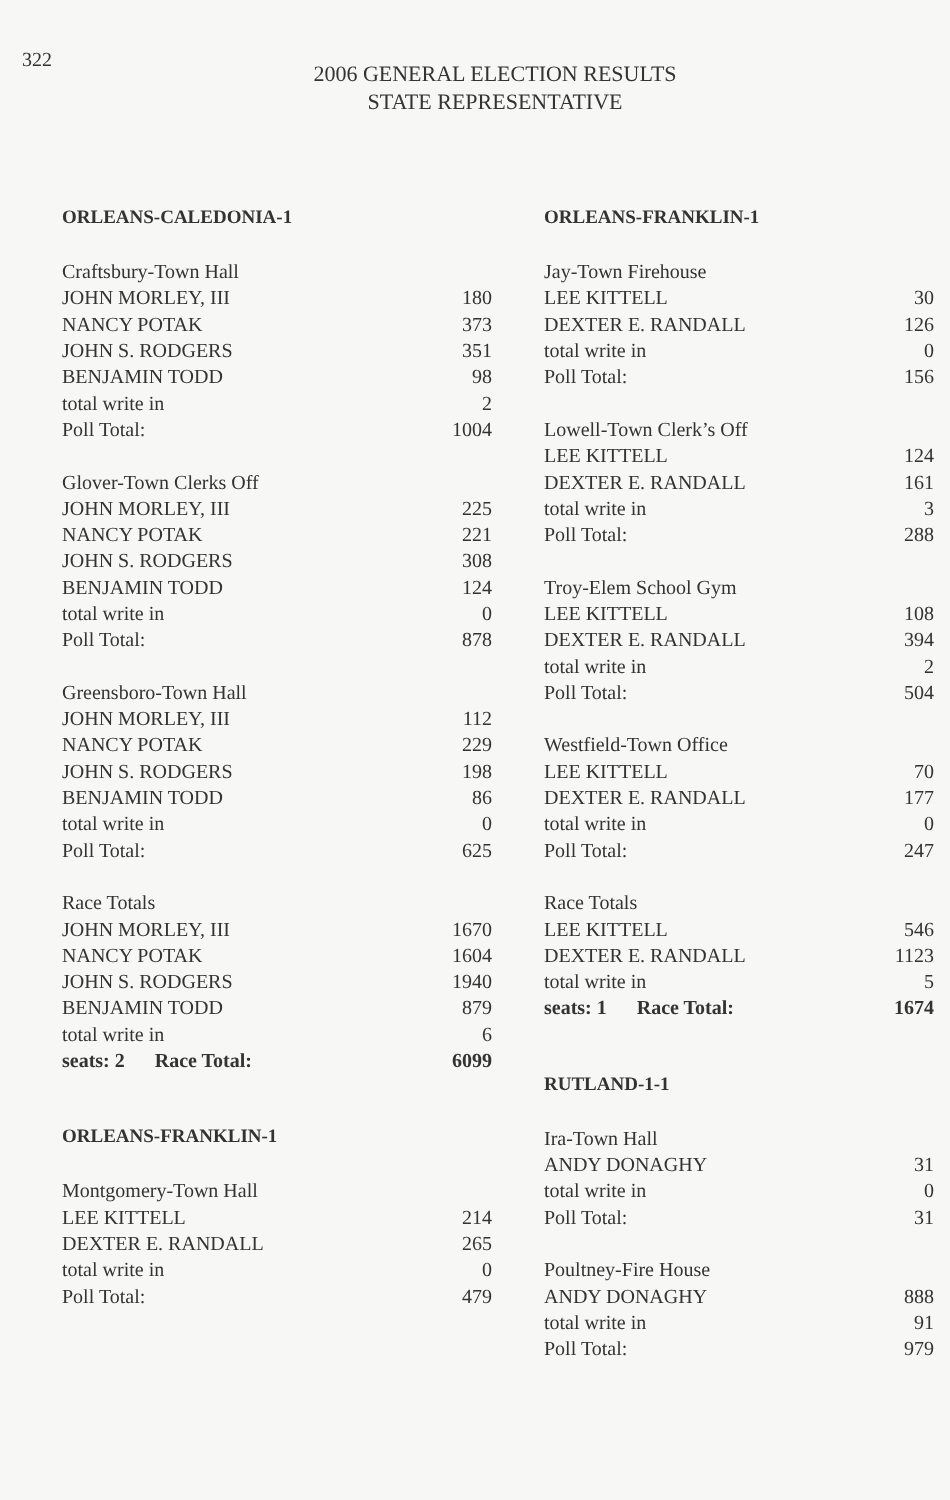322
2006 GENERAL ELECTION RESULTS
STATE REPRESENTATIVE
ORLEANS-CALEDONIA-1
| Craftsbury-Town Hall | |
| JOHN MORLEY, III | 180 |
| NANCY POTAK | 373 |
| JOHN S. RODGERS | 351 |
| BENJAMIN TODD | 98 |
| total write in | 2 |
| Poll Total: | 1004 |
| Glover-Town Clerks Off | |
| JOHN MORLEY, III | 225 |
| NANCY POTAK | 221 |
| JOHN S. RODGERS | 308 |
| BENJAMIN TODD | 124 |
| total write in | 0 |
| Poll Total: | 878 |
| Greensboro-Town Hall | |
| JOHN MORLEY, III | 112 |
| NANCY POTAK | 229 |
| JOHN S. RODGERS | 198 |
| BENJAMIN TODD | 86 |
| total write in | 0 |
| Poll Total: | 625 |
| Race Totals | |
| JOHN MORLEY, III | 1670 |
| NANCY POTAK | 1604 |
| JOHN S. RODGERS | 1940 |
| BENJAMIN TODD | 879 |
| total write in | 6 |
| seats: 2 Race Total: | 6099 |
ORLEANS-FRANKLIN-1
| Montgomery-Town Hall | |
| LEE KITTELL | 214 |
| DEXTER E. RANDALL | 265 |
| total write in | 0 |
| Poll Total: | 479 |
ORLEANS-FRANKLIN-1
| Jay-Town Firehouse | |
| LEE KITTELL | 30 |
| DEXTER E. RANDALL | 126 |
| total write in | 0 |
| Poll Total: | 156 |
| Lowell-Town Clerk’s Off | |
| LEE KITTELL | 124 |
| DEXTER E. RANDALL | 161 |
| total write in | 3 |
| Poll Total: | 288 |
| Troy-Elem School Gym | |
| LEE KITTELL | 108 |
| DEXTER E. RANDALL | 394 |
| total write in | 2 |
| Poll Total: | 504 |
| Westfield-Town Office | |
| LEE KITTELL | 70 |
| DEXTER E. RANDALL | 177 |
| total write in | 0 |
| Poll Total: | 247 |
| Race Totals | |
| LEE KITTELL | 546 |
| DEXTER E. RANDALL | 1123 |
| total write in | 5 |
| seats: 1 Race Total: | 1674 |
RUTLAND-1-1
| Ira-Town Hall | |
| ANDY DONAGHY | 31 |
| total write in | 0 |
| Poll Total: | 31 |
| Poultney-Fire House | |
| ANDY DONAGHY | 888 |
| total write in | 91 |
| Poll Total: | 979 |